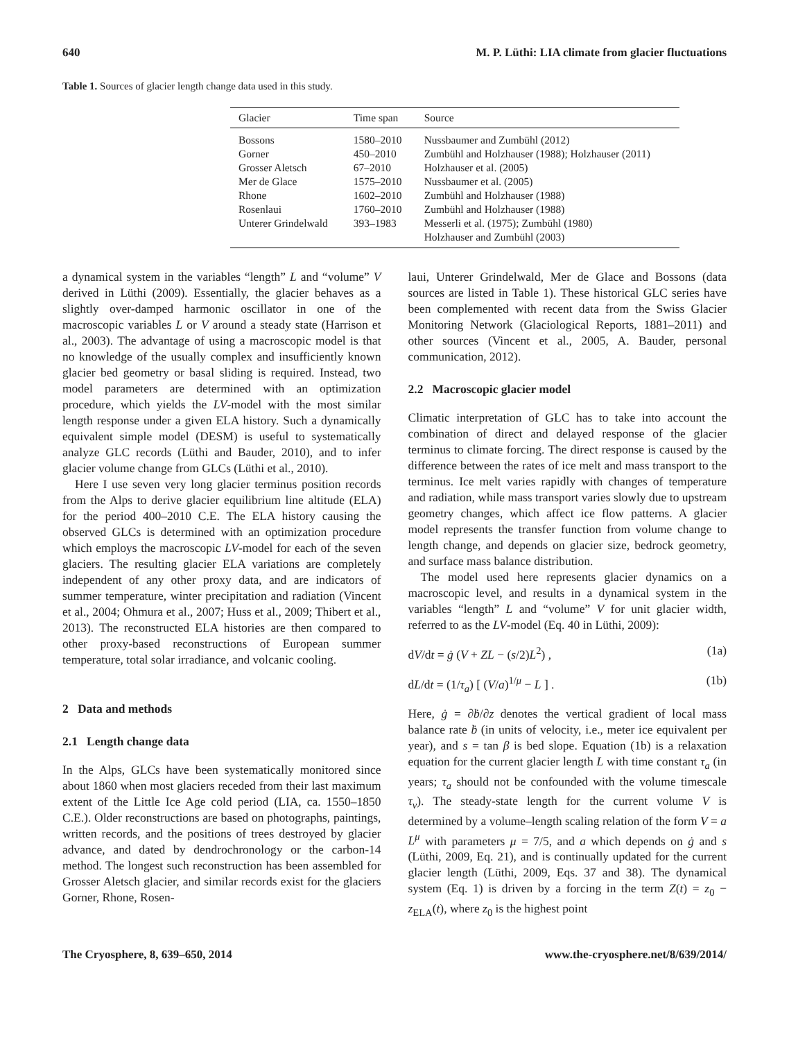640 M. P. Lüthi: LIA climate from glacier fluctuations
Table 1. Sources of glacier length change data used in this study.
| Glacier | Time span | Source |
| --- | --- | --- |
| Bossons | 1580–2010 | Nussbaumer and Zumbühl (2012) |
| Gorner | 450–2010 | Zumbühl and Holzhauser (1988); Holzhauser (2011) |
| Grosser Aletsch | 67–2010 | Holzhauser et al. (2005) |
| Mer de Glace | 1575–2010 | Nussbaumer et al. (2005) |
| Rhone | 1602–2010 | Zumbühl and Holzhauser (1988) |
| Rosenlaui | 1760–2010 | Zumbühl and Holzhauser (1988) |
| Unterer Grindelwald | 393–1983 | Messerli et al. (1975); Zumbühl (1980) |
| | | Holzhauser and Zumbühl (2003) |
a dynamical system in the variables “length” L and “volume” V derived in Lüthi (2009). Essentially, the glacier behaves as a slightly over-damped harmonic oscillator in one of the macroscopic variables L or V around a steady state (Harrison et al., 2003). The advantage of using a macroscopic model is that no knowledge of the usually complex and insufficiently known glacier bed geometry or basal sliding is required. Instead, two model parameters are determined with an optimization procedure, which yields the LV-model with the most similar length response under a given ELA history. Such a dynamically equivalent simple model (DESM) is useful to systematically analyze GLC records (Lüthi and Bauder, 2010), and to infer glacier volume change from GLCs (Lüthi et al., 2010).
Here I use seven very long glacier terminus position records from the Alps to derive glacier equilibrium line altitude (ELA) for the period 400–2010 C.E. The ELA history causing the observed GLCs is determined with an optimization procedure which employs the macroscopic LV-model for each of the seven glaciers. The resulting glacier ELA variations are completely independent of any other proxy data, and are indicators of summer temperature, winter precipitation and radiation (Vincent et al., 2004; Ohmura et al., 2007; Huss et al., 2009; Thibert et al., 2013). The reconstructed ELA histories are then compared to other proxy-based reconstructions of European summer temperature, total solar irradiance, and volcanic cooling.
2 Data and methods
2.1 Length change data
In the Alps, GLCs have been systematically monitored since about 1860 when most glaciers receded from their last maximum extent of the Little Ice Age cold period (LIA, ca. 1550–1850 C.E.). Older reconstructions are based on photographs, paintings, written records, and the positions of trees destroyed by glacier advance, and dated by dendrochronology or the carbon-14 method. The longest such reconstruction has been assembled for Grosser Aletsch glacier, and similar records exist for the glaciers Gorner, Rhone, Rosen-
laui, Unterer Grindelwald, Mer de Glace and Bossons (data sources are listed in Table 1). These historical GLC series have been complemented with recent data from the Swiss Glacier Monitoring Network (Glaciological Reports, 1881–2011) and other sources (Vincent et al., 2005, A. Bauder, personal communication, 2012).
2.2 Macroscopic glacier model
Climatic interpretation of GLC has to take into account the combination of direct and delayed response of the glacier terminus to climate forcing. The direct response is caused by the difference between the rates of ice melt and mass transport to the terminus. Ice melt varies rapidly with changes of temperature and radiation, while mass transport varies slowly due to upstream geometry changes, which affect ice flow patterns. A glacier model represents the transfer function from volume change to length change, and depends on glacier size, bedrock geometry, and surface mass balance distribution.
The model used here represents glacier dynamics on a macroscopic level, and results in a dynamical system in the variables “length” L and “volume” V for unit glacier width, referred to as the LV-model (Eq. 40 in Lüthi, 2009):
dV/dt = ġ (V + ZL − (s/2)L<sup>2</sup>) , (1a)
dL/dt = (1/τ<sub>a</sub>) [ (V/a)<sup>1/μ</sup> − L ] . (1b)
Here, ġ = ∂ḃ/∂z denotes the vertical gradient of local mass balance rate ḃ (in units of velocity, i.e., meter ice equivalent per year), and s = tan β is bed slope. Equation (1b) is a relaxation equation for the current glacier length L with time constant τ<sub>a</sub> (in years; τ<sub>a</sub> should not be confounded with the volume timescale τ<sub>v</sub>). The steady-state length for the current volume V is determined by a volume–length scaling relation of the form V = a L<sup>μ</sup> with parameters μ = 7/5, and a which depends on ġ and s (Lüthi, 2009, Eq. 21), and is continually updated for the current glacier length (Lüthi, 2009, Eqs. 37 and 38). The dynamical system (Eq. 1) is driven by a forcing in the term Z(t) = z<sub>0</sub> − z<sub>ELA</sub>(t), where z<sub>0</sub> is the highest point
The Cryosphere, 8, 639–650, 2014 www.the-cryosphere.net/8/639/2014/